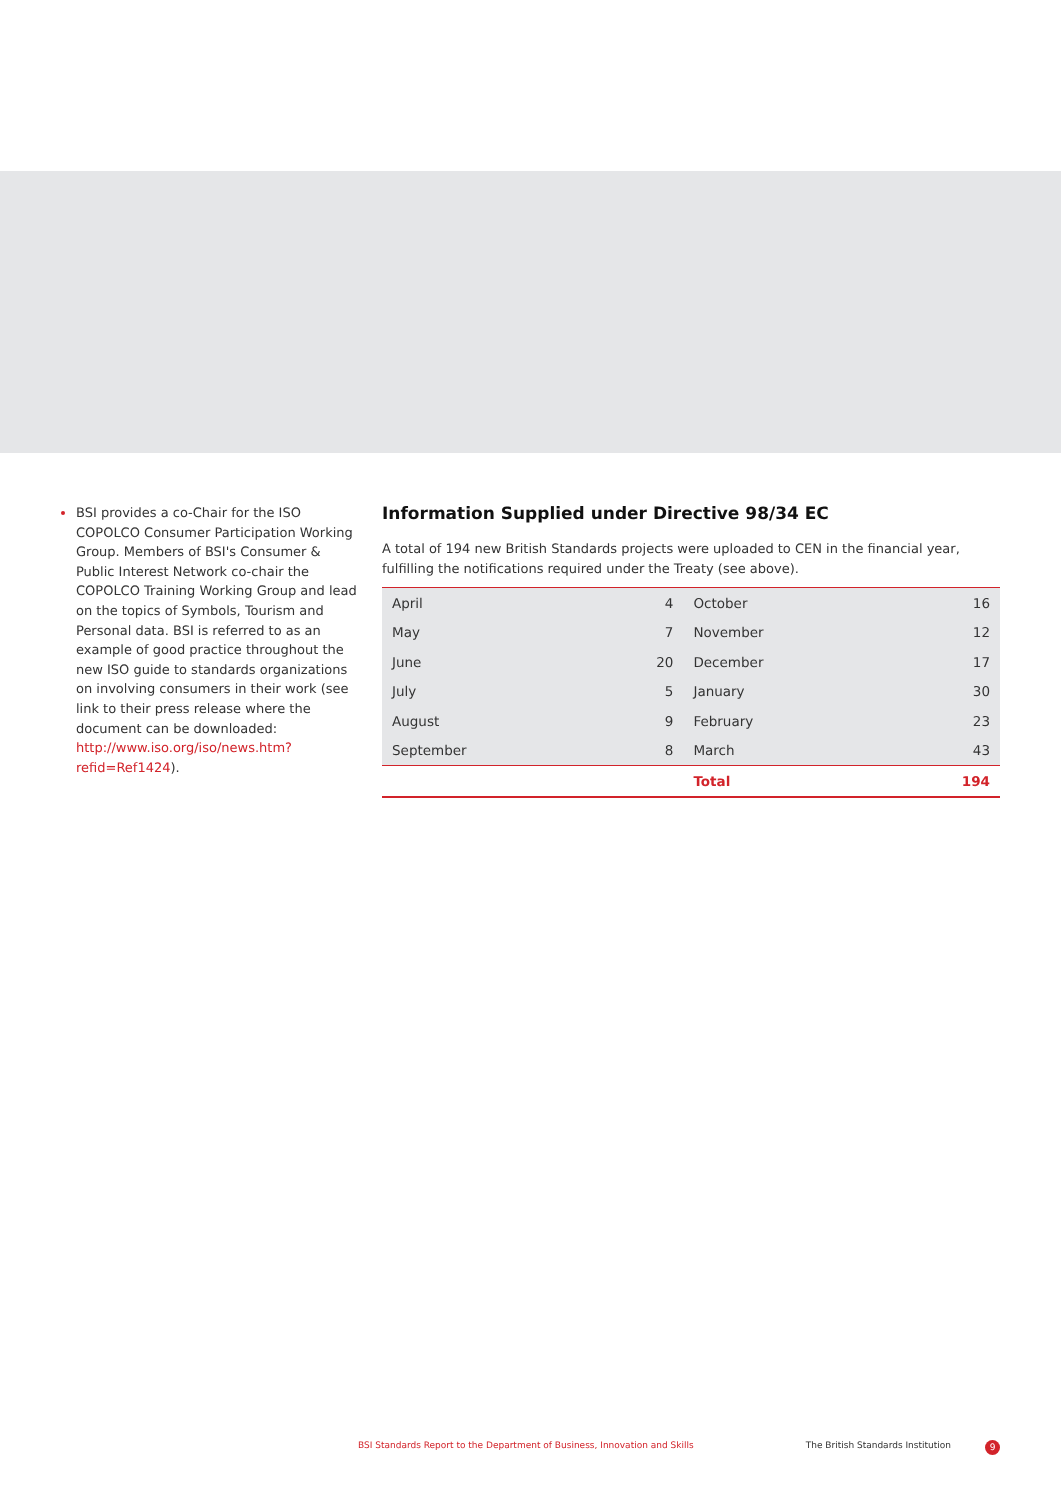BSI provides a co-Chair for the ISO COPOLCO Consumer Participation Working Group. Members of BSI's Consumer & Public Interest Network co-chair the COPOLCO Training Working Group and lead on the topics of Symbols, Tourism and Personal data. BSI is referred to as an example of good practice throughout the new ISO guide to standards organizations on involving consumers in their work (see link to their press release where the document can be downloaded: http://www.iso.org/iso/news.htm?refid=Ref1424).
Information Supplied under Directive 98/34 EC
A total of 194 new British Standards projects were uploaded to CEN in the financial year, fulfilling the notifications required under the Treaty (see above).
| April | 4 | October | 16 |
| May | 7 | November | 12 |
| June | 20 | December | 17 |
| July | 5 | January | 30 |
| August | 9 | February | 23 |
| September | 8 | March | 43 |
| | | Total | 194 |
BSI Standards Report to the Department of Business, Innovation and Skills The British Standards Institution 9